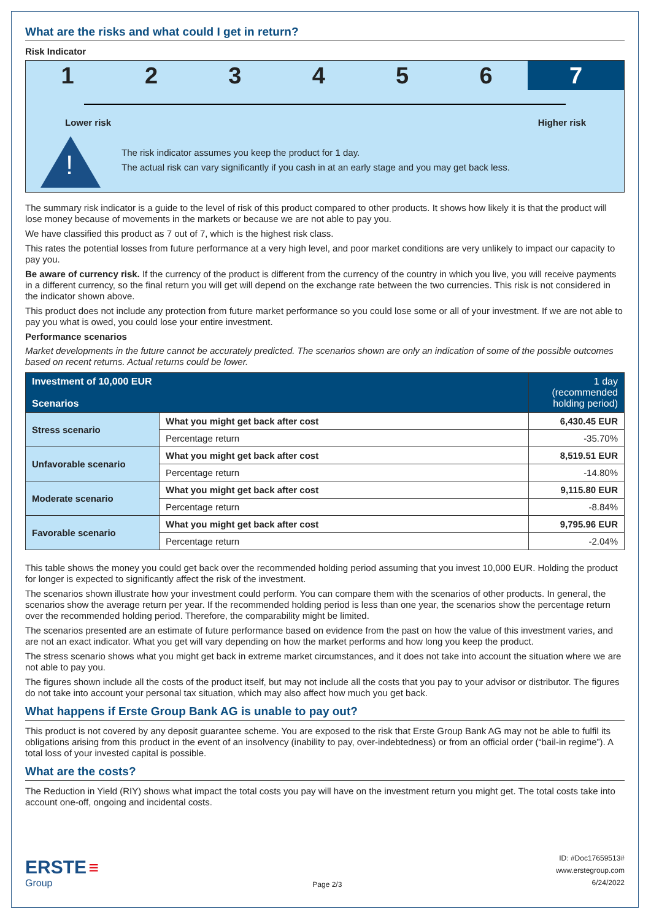What are the risks and what could I get in return?
Risk Indicator
1 2 3 4 5 6 7
Lower risk Higher risk
!
The risk indicator assumes you keep the product for 1 day.
The actual risk can vary significantly if you cash in at an early stage and you may get back less.
The summary risk indicator is a guide to the level of risk of this product compared to other products. It shows how likely it is that the product will lose money because of movements in the markets or because we are not able to pay you.
We have classified this product as 7 out of 7, which is the highest risk class.
This rates the potential losses from future performance at a very high level, and poor market conditions are very unlikely to impact our capacity to pay you.
Be aware of currency risk. If the currency of the product is different from the currency of the country in which you live, you will receive payments in a different currency, so the final return you will get will depend on the exchange rate between the two currencies. This risk is not considered in the indicator shown above.
This product does not include any protection from future market performance so you could lose some or all of your investment. If we are not able to pay you what is owed, you could lose your entire investment.
Performance scenarios
Market developments in the future cannot be accurately predicted. The scenarios shown are only an indication of some of the possible outcomes based on recent returns. Actual returns could be lower.
| Investment of 10,000 EUR Scenarios | | 1 day (recommended holding period) |
| --- | --- | --- |
| Stress scenario | What you might get back after cost | 6,430.45 EUR |
| | Percentage return | -35.70% |
| Unfavorable scenario | What you might get back after cost | 8,519.51 EUR |
| | Percentage return | -14.80% |
| Moderate scenario | What you might get back after cost | 9,115.80 EUR |
| | Percentage return | -8.84% |
| Favorable scenario | What you might get back after cost | 9,795.96 EUR |
| | Percentage return | -2.04% |
This table shows the money you could get back over the recommended holding period assuming that you invest 10,000 EUR. Holding the product for longer is expected to significantly affect the risk of the investment.
The scenarios shown illustrate how your investment could perform. You can compare them with the scenarios of other products. In general, the scenarios show the average return per year. If the recommended holding period is less than one year, the scenarios show the percentage return over the recommended holding period. Therefore, the comparability might be limited.
The scenarios presented are an estimate of future performance based on evidence from the past on how the value of this investment varies, and are not an exact indicator. What you get will vary depending on how the market performs and how long you keep the product.
The stress scenario shows what you might get back in extreme market circumstances, and it does not take into account the situation where we are not able to pay you.
The figures shown include all the costs of the product itself, but may not include all the costs that you pay to your advisor or distributor. The figures do not take into account your personal tax situation, which may also affect how much you get back.
What happens if Erste Group Bank AG is unable to pay out?
This product is not covered by any deposit guarantee scheme. You are exposed to the risk that Erste Group Bank AG may not be able to fulfil its obligations arising from this product in the event of an insolvency (inability to pay, over-indebtedness) or from an official order (“bail-in regime”). A total loss of your invested capital is possible.
What are the costs?
The Reduction in Yield (RIY) shows what impact the total costs you pay will have on the investment return you might get. The total costs take into account one-off, ongoing and incidental costs.
ERSTE ≡
Group
Page 2/3
ID: #Doc17659513#
www.erstegroup.com
6/24/2022